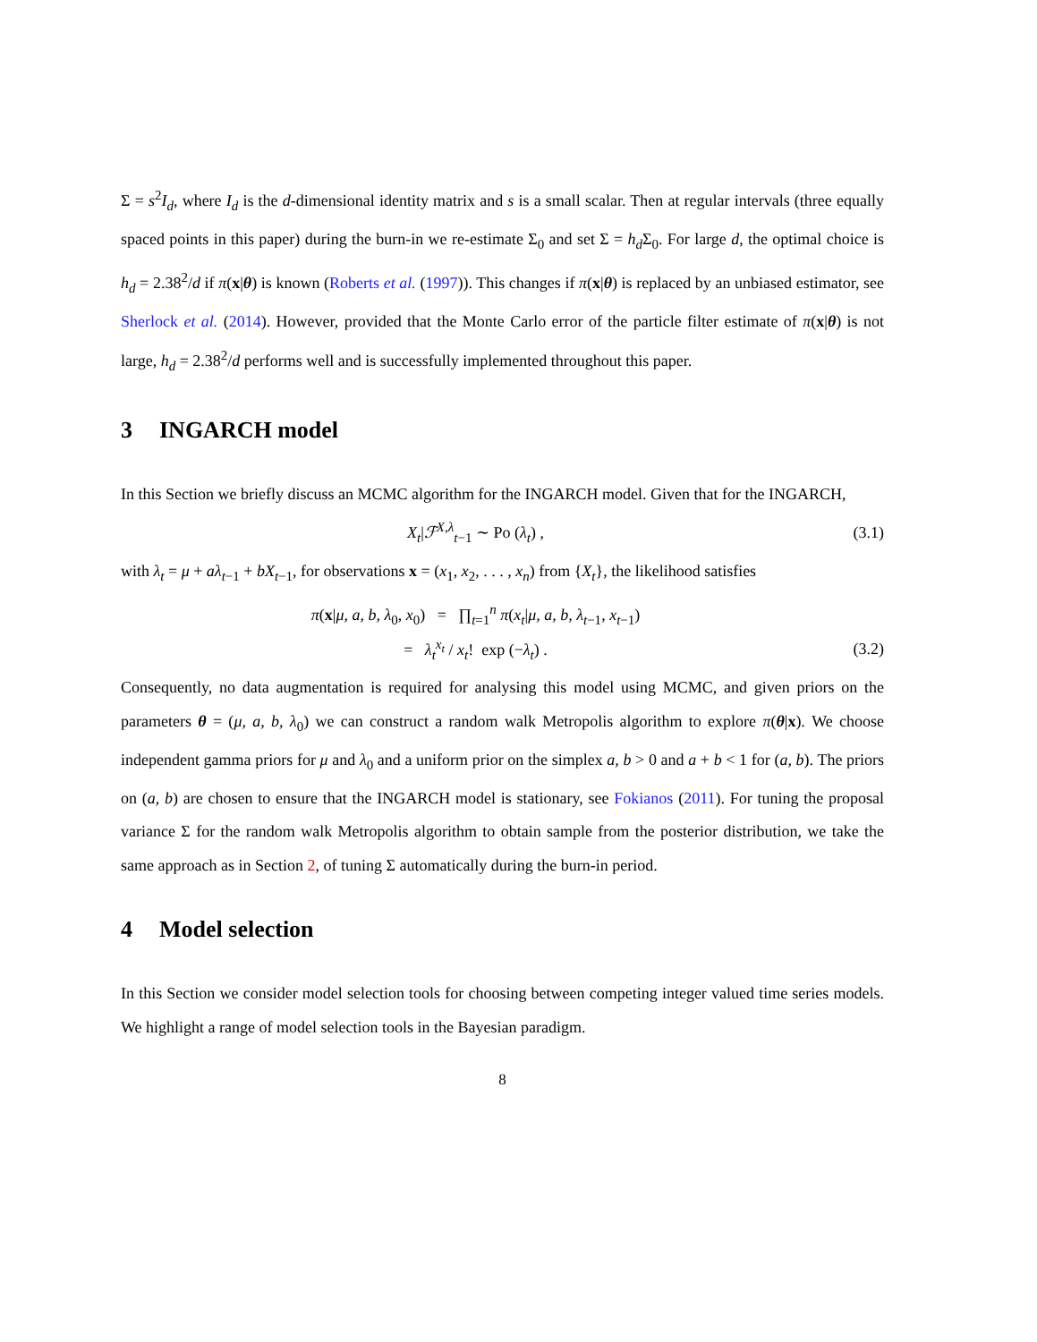Σ = s<sup>2</sup>I<sub>d</sub>, where I<sub>d</sub> is the d-dimensional identity matrix and s is a small scalar. Then at regular intervals (three equally spaced points in this paper) during the burn-in we re-estimate Σ<sub>0</sub> and set Σ = h<sub>d</sub> Σ<sub>0</sub>. For large d, the optimal choice is h<sub>d</sub> = 2.38<sup>2</sup>/d if π(x|θ) is known (Roberts et al. (1997)). This changes if π(x|θ) is replaced by an unbiased estimator, see Sherlock et al. (2014). However, provided that the Monte Carlo error of the particle filter estimate of π(x|θ) is not large, h<sub>d</sub> = 2.38<sup>2</sup>/d performs well and is successfully implemented throughout this paper.
3 INGARCH model
In this Section we briefly discuss an MCMC algorithm for the INGARCH model. Given that for the INGARCH,
X<sub>t</sub>|ℱ<sup>X,λ</sup><sub>t−1</sub> ∼ Po (λ<sub>t</sub>) , (3.1)
with λ<sub>t</sub> = μ + aλ<sub>t−1</sub> + bX<sub>t−1</sub>, for observations x = (x<sub>1</sub>, x<sub>2</sub>, . . . , x<sub>n</sub>) from {X<sub>t</sub>}, the likelihood satisfies
π(x|μ, a, b, λ<sub>0</sub>, x<sub>0</sub>) = ∏<sub>t=1</sub><sup>n</sup> π(x<sub>t</sub>|μ, a, b, λ<sub>t−1</sub>, x<sub>t−1</sub>)
= λ<sub>t</sub><sup>x<sub>t</sub></sup> / x<sub>t</sub>! exp (−λ<sub>t</sub>) . (3.2)
Consequently, no data augmentation is required for analysing this model using MCMC, and given priors on the parameters θ = (μ, a, b, λ<sub>0</sub>) we can construct a random walk Metropolis algorithm to explore π(θ|x). We choose independent gamma priors for μ and λ<sub>0</sub> and a uniform prior on the simplex a, b > 0 and a + b < 1 for (a, b). The priors on (a, b) are chosen to ensure that the INGARCH model is stationary, see Fokianos (2011). For tuning the proposal variance Σ for the random walk Metropolis algorithm to obtain sample from the posterior distribution, we take the same approach as in Section 2, of tuning Σ automatically during the burn-in period.
4 Model selection
In this Section we consider model selection tools for choosing between competing integer valued time series models. We highlight a range of model selection tools in the Bayesian paradigm.
8